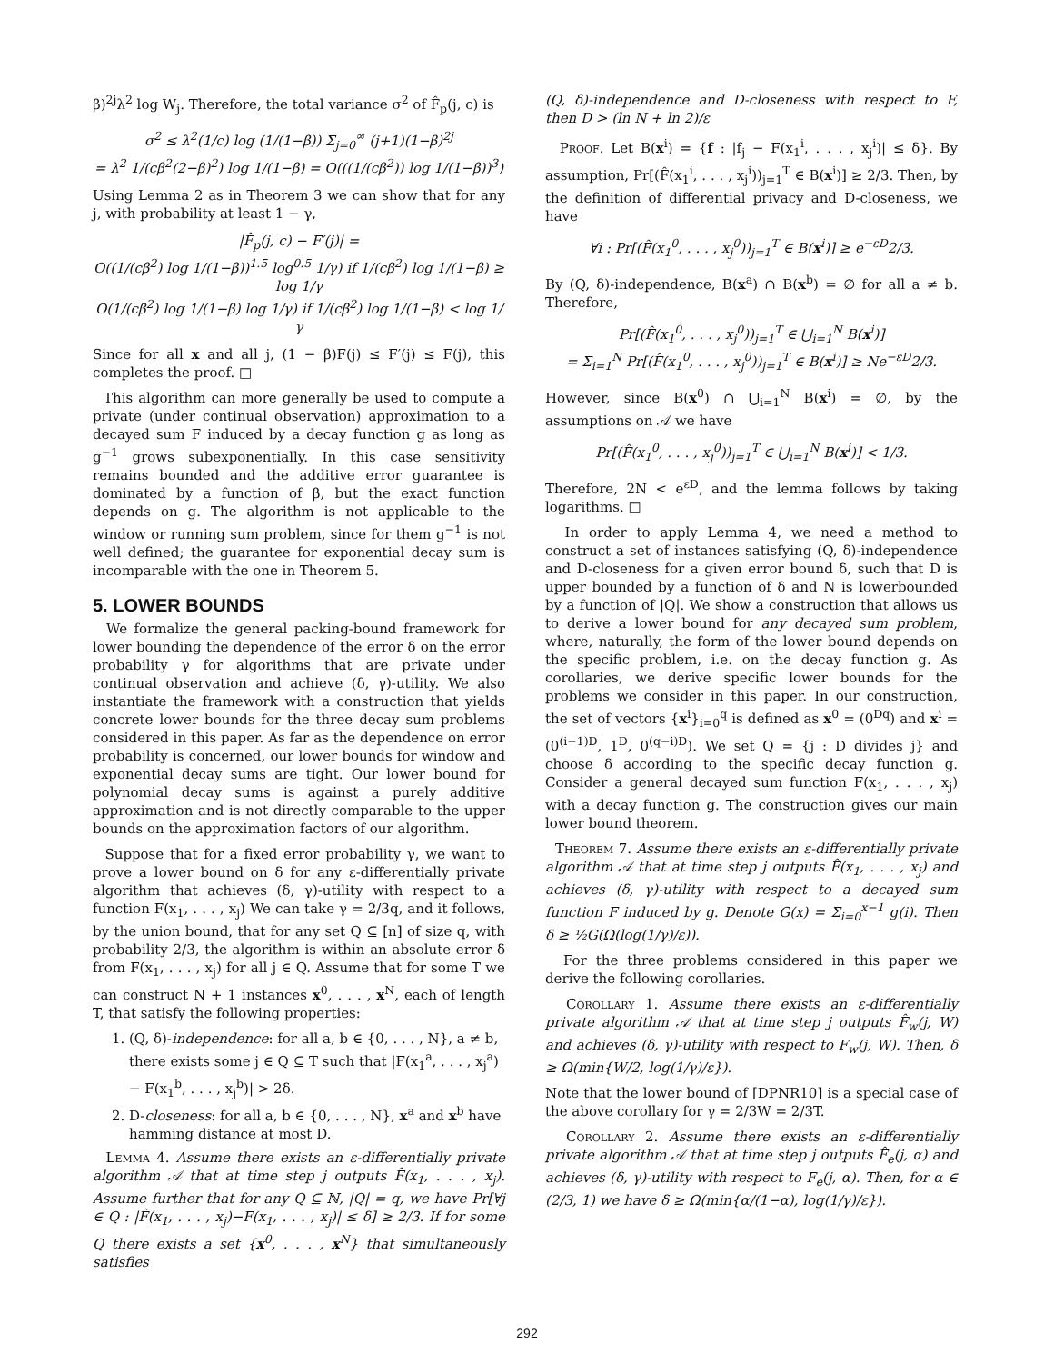β)<sup>2j</sup>λ<sup>2</sup> log W<sub>j</sub>. Therefore, the total variance σ<sup>2</sup> of F̂<sub>p</sub>(j, c) is
σ<sup>2</sup> ≤ λ<sup>2</sup>(1/c) log (1/(1−β)) Σ<sub>j=0</sub><sup>∞</sup> (j+1)(1−β)<sup>2j</sup>
= λ<sup>2</sup> 1/(cβ<sup>2</sup>(2−β)<sup>2</sup>) log 1/(1−β) = O(((1/(cβ<sup>2</sup>)) log 1/(1−β))<sup>3</sup>)
Using Lemma 2 as in Theorem 3 we can show that for any j, with probability at least 1 − γ,
|F̂<sub>p</sub>(j, c) − F′(j)| =
O((1/(cβ<sup>2</sup>) log 1/(1−β))<sup>1.5</sup> log<sup>0.5</sup> 1/γ) if 1/(cβ<sup>2</sup>) log 1/(1−β) ≥ log 1/γ
O(1/(cβ<sup>2</sup>) log 1/(1−β) log 1/γ) if 1/(cβ<sup>2</sup>) log 1/(1−β) < log 1/γ
Since for all x and all j, (1 − β)F(j) ≤ F′(j) ≤ F(j), this completes the proof. □
This algorithm can more generally be used to compute a private (under continual observation) approximation to a decayed sum F induced by a decay function g as long as g<sup>−1</sup> grows subexponentially. In this case sensitivity remains bounded and the additive error guarantee is dominated by a function of β, but the exact function depends on g. The algorithm is not applicable to the window or running sum problem, since for them g<sup>−1</sup> is not well defined; the guarantee for exponential decay sum is incomparable with the one in Theorem 5.
5. LOWER BOUNDS
We formalize the general packing-bound framework for lower bounding the dependence of the error δ on the error probability γ for algorithms that are private under continual observation and achieve (δ, γ)-utility. We also instantiate the framework with a construction that yields concrete lower bounds for the three decay sum problems considered in this paper. As far as the dependence on error probability is concerned, our lower bounds for window and exponential decay sums are tight. Our lower bound for polynomial decay sums is against a purely additive approximation and is not directly comparable to the upper bounds on the approximation factors of our algorithm.
Suppose that for a fixed error probability γ, we want to prove a lower bound on δ for any ε-differentially private algorithm that achieves (δ, γ)-utility with respect to a function F(x<sub>1</sub>, . . . , x<sub>j</sub>) We can take γ = 2/3q, and it follows, by the union bound, that for any set Q ⊆ [n] of size q, with probability 2/3, the algorithm is within an absolute error δ from F(x<sub>1</sub>, . . . , x<sub>j</sub>) for all j ∈ Q. Assume that for some T we can construct N + 1 instances x<sup>0</sup>, . . . , x<sup>N</sup>, each of length T, that satisfy the following properties:
1. (Q, δ)-independence: for all a, b ∈ {0, . . . , N}, a ≠ b, there exists some j ∈ Q ⊆ T such that |F(x<sub>1</sub><sup>a</sup>, . . . , x<sub>j</sub><sup>a</sup>)− F(x<sub>1</sub><sup>b</sup>, . . . , x<sub>j</sub><sup>b</sup>)| > 2δ.
2. D-closeness: for all a, b ∈ {0, . . . , N}, x<sup>a</sup> and x<sup>b</sup> have hamming distance at most D.
Lemma 4. Assume there exists an ε-differentially private algorithm 𝒜 that at time step j outputs F̂(x<sub>1</sub>, . . . , x<sub>j</sub>). Assume further that for any Q ⊆ ℕ, |Q| = q, we have Pr[∀j ∈ Q : |F̂(x<sub>1</sub>, . . . , x<sub>j</sub>)−F(x<sub>1</sub>, . . . , x<sub>j</sub>)| ≤ δ] ≥ 2/3. If for some Q there exists a set {x<sup>0</sup>, . . . , x<sup>N</sup>} that simultaneously satisfies
(Q, δ)-independence and D-closeness with respect to F, then D > (ln N + ln 2)/ε
Proof. Let B(x<sup>i</sup>) = {f : |f<sub>j</sub> − F(x<sub>1</sub><sup>i</sup>, . . . , x<sub>j</sub><sup>i</sup>)| ≤ δ}. By assumption, Pr[(F̂(x<sub>1</sub><sup>i</sup>, . . . , x<sub>j</sub><sup>i</sup>))<sub>j=1</sub><sup>T</sup> ∈ B(x<sup>i</sup>)] ≥ 2/3. Then, by the definition of differential privacy and D-closeness, we have
∀i : Pr[(F̂(x<sub>1</sub><sup>0</sup>, . . . , x<sub>j</sub><sup>0</sup>))<sub>j=1</sub><sup>T</sup> ∈ B(x<sup>i</sup>)] ≥ e<sup>−εD</sup>2/3.
By (Q, δ)-independence, B(x<sup>a</sup>) ∩ B(x<sup>b</sup>) = ∅ for all a ≠ b. Therefore,
Pr[(F̂(x<sub>1</sub><sup>0</sup>, . . . , x<sub>j</sub><sup>0</sup>))<sub>j=1</sub><sup>T</sup> ∈ ⋃<sub>i=1</sub><sup>N</sup> B(x<sup>i</sup>)]
= Σ<sub>i=1</sub><sup>N</sup> Pr[(F̂(x<sub>1</sub><sup>0</sup>, . . . , x<sub>j</sub><sup>0</sup>))<sub>j=1</sub><sup>T</sup> ∈ B(x<sup>i</sup>)] ≥ Ne<sup>−εD</sup>2/3.
However, since B(x<sup>0</sup>) ∩ ⋃<sub>i=1</sub><sup>N</sup> B(x<sup>i</sup>) = ∅, by the assumptions on 𝒜 we have
Pr[(F̂(x<sub>1</sub><sup>0</sup>, . . . , x<sub>j</sub><sup>0</sup>))<sub>j=1</sub><sup>T</sup> ∈ ⋃<sub>i=1</sub><sup>N</sup> B(x<sup>i</sup>)] < 1/3.
Therefore, 2N < e<sup>εD</sup>, and the lemma follows by taking logarithms. □
In order to apply Lemma 4, we need a method to construct a set of instances satisfying (Q, δ)-independence and D-closeness for a given error bound δ, such that D is upper bounded by a function of δ and N is lowerbounded by a function of |Q|. We show a construction that allows us to derive a lower bound for any decayed sum problem, where, naturally, the form of the lower bound depends on the specific problem, i.e. on the decay function g. As corollaries, we derive specific lower bounds for the problems we consider in this paper. In our construction, the set of vectors {x<sup>i</sup>}<sub>i=0</sub><sup>q</sup> is defined as x<sup>0</sup> = (0<sup>Dq</sup>) and x<sup>i</sup> = (0<sup>(i−1)D</sup>, 1<sup>D</sup>, 0<sup>(q−i)D</sup>). We set Q = {j : D divides j} and choose δ according to the specific decay function g. Consider a general decayed sum function F(x<sub>1</sub>, . . . , x<sub>j</sub>) with a decay function g. The construction gives our main lower bound theorem.
Theorem 7. Assume there exists an ε-differentially private algorithm 𝒜 that at time step j outputs F̂(x<sub>1</sub>, . . . , x<sub>j</sub>) and achieves (δ, γ)-utility with respect to a decayed sum function F induced by g. Denote G(x) = Σ<sub>i=0</sub><sup>x−1</sup> g(i). Then δ ≥ ½G(Ω(log(1/γ)/ε)).
For the three problems considered in this paper we derive the following corollaries.
Corollary 1. Assume there exists an ε-differentially private algorithm 𝒜 that at time step j outputs F̂<sub>w</sub>(j, W) and achieves (δ, γ)-utility with respect to F<sub>w</sub>(j, W). Then, δ ≥ Ω(min{W/2, log(1/γ)/ε}).
Note that the lower bound of [DPNR10] is a special case of the above corollary for γ = 2/3W = 2/3T.
Corollary 2. Assume there exists an ε-differentially private algorithm 𝒜 that at time step j outputs F̂<sub>e</sub>(j, α) and achieves (δ, γ)-utility with respect to F<sub>e</sub>(j, α). Then, for α ∈ (2/3, 1) we have δ ≥ Ω(min{α/(1−α), log(1/γ)/ε}).
292